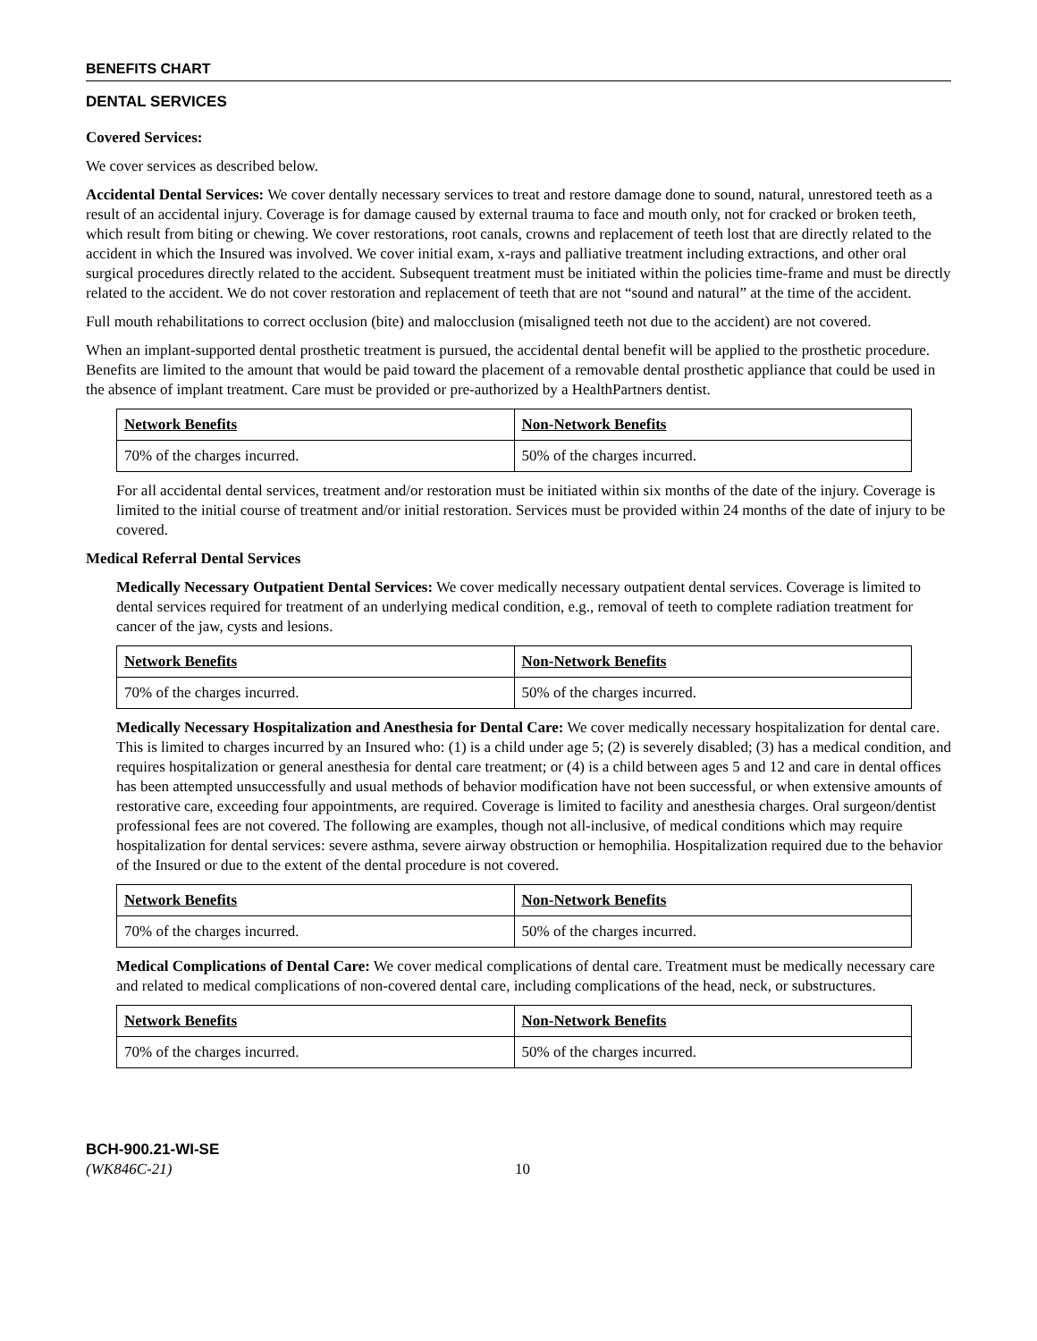BENEFITS CHART
DENTAL SERVICES
Covered Services:
We cover services as described below.
Accidental Dental Services: We cover dentally necessary services to treat and restore damage done to sound, natural, unrestored teeth as a result of an accidental injury. Coverage is for damage caused by external trauma to face and mouth only, not for cracked or broken teeth, which result from biting or chewing. We cover restorations, root canals, crowns and replacement of teeth lost that are directly related to the accident in which the Insured was involved. We cover initial exam, x-rays and palliative treatment including extractions, and other oral surgical procedures directly related to the accident. Subsequent treatment must be initiated within the policies time-frame and must be directly related to the accident. We do not cover restoration and replacement of teeth that are not “sound and natural” at the time of the accident.
Full mouth rehabilitations to correct occlusion (bite) and malocclusion (misaligned teeth not due to the accident) are not covered.
When an implant-supported dental prosthetic treatment is pursued, the accidental dental benefit will be applied to the prosthetic procedure. Benefits are limited to the amount that would be paid toward the placement of a removable dental prosthetic appliance that could be used in the absence of implant treatment. Care must be provided or pre-authorized by a HealthPartners dentist.
| Network Benefits | Non-Network Benefits |
| --- | --- |
| 70% of the charges incurred. | 50% of the charges incurred. |
For all accidental dental services, treatment and/or restoration must be initiated within six months of the date of the injury. Coverage is limited to the initial course of treatment and/or initial restoration. Services must be provided within 24 months of the date of injury to be covered.
Medical Referral Dental Services
Medically Necessary Outpatient Dental Services: We cover medically necessary outpatient dental services. Coverage is limited to dental services required for treatment of an underlying medical condition, e.g., removal of teeth to complete radiation treatment for cancer of the jaw, cysts and lesions.
| Network Benefits | Non-Network Benefits |
| --- | --- |
| 70% of the charges incurred. | 50% of the charges incurred. |
Medically Necessary Hospitalization and Anesthesia for Dental Care: We cover medically necessary hospitalization for dental care. This is limited to charges incurred by an Insured who: (1) is a child under age 5; (2) is severely disabled; (3) has a medical condition, and requires hospitalization or general anesthesia for dental care treatment; or (4) is a child between ages 5 and 12 and care in dental offices has been attempted unsuccessfully and usual methods of behavior modification have not been successful, or when extensive amounts of restorative care, exceeding four appointments, are required. Coverage is limited to facility and anesthesia charges. Oral surgeon/dentist professional fees are not covered. The following are examples, though not all-inclusive, of medical conditions which may require hospitalization for dental services: severe asthma, severe airway obstruction or hemophilia. Hospitalization required due to the behavior of the Insured or due to the extent of the dental procedure is not covered.
| Network Benefits | Non-Network Benefits |
| --- | --- |
| 70% of the charges incurred. | 50% of the charges incurred. |
Medical Complications of Dental Care: We cover medical complications of dental care. Treatment must be medically necessary care and related to medical complications of non-covered dental care, including complications of the head, neck, or substructures.
| Network Benefits | Non-Network Benefits |
| --- | --- |
| 70% of the charges incurred. | 50% of the charges incurred. |
BCH-900.21-WI-SE
(WK846C-21)
10